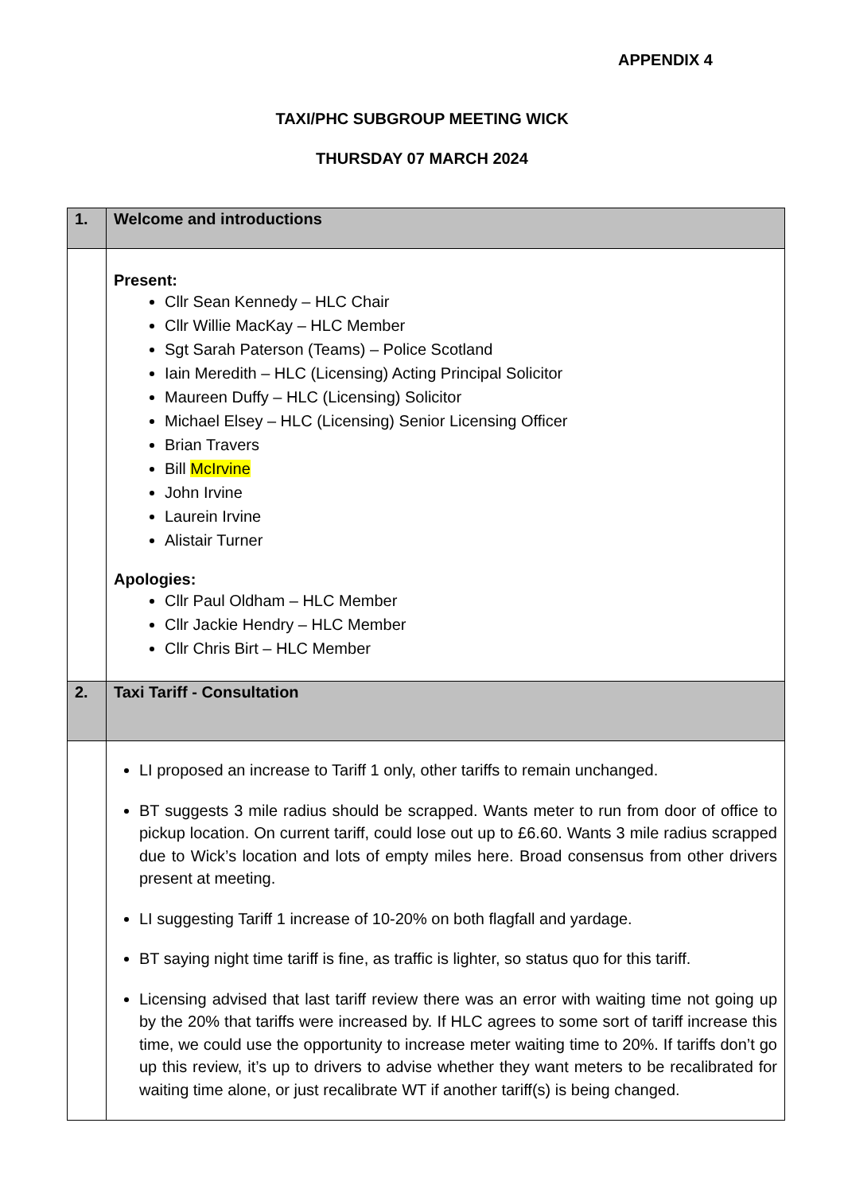APPENDIX 4
TAXI/PHC SUBGROUP MEETING WICK
THURSDAY 07 MARCH 2024
| 1. | Welcome and introductions |
| | Present: Cllr Sean Kennedy – HLC Chair Cllr Willie MacKay – HLC Member Sgt Sarah Paterson (Teams) – Police Scotland Iain Meredith – HLC (Licensing) Acting Principal Solicitor Maureen Duffy – HLC (Licensing) Solicitor Michael Elsey – HLC (Licensing) Senior Licensing Officer Brian Travers Bill McIrvine John Irvine Laurein Irvine Alistair Turner Apologies: Cllr Paul Oldham – HLC Member Cllr Jackie Hendry – HLC Member Cllr Chris Birt – HLC Member |
| 2. | Taxi Tariff - Consultation |
| | LI proposed an increase to Tariff 1 only, other tariffs to remain unchanged. BT suggests 3 mile radius should be scrapped. Wants meter to run from door of office to pickup location. On current tariff, could lose out up to £6.60. Wants 3 mile radius scrapped due to Wick’s location and lots of empty miles here. Broad consensus from other drivers present at meeting. LI suggesting Tariff 1 increase of 10-20% on both flagfall and yardage. BT saying night time tariff is fine, as traffic is lighter, so status quo for this tariff. Licensing advised that last tariff review there was an error with waiting time not going up by the 20% that tariffs were increased by. If HLC agrees to some sort of tariff increase this time, we could use the opportunity to increase meter waiting time to 20%. If tariffs don’t go up this review, it’s up to drivers to advise whether they want meters to be recalibrated for waiting time alone, or just recalibrate WT if another tariff(s) is being changed. |